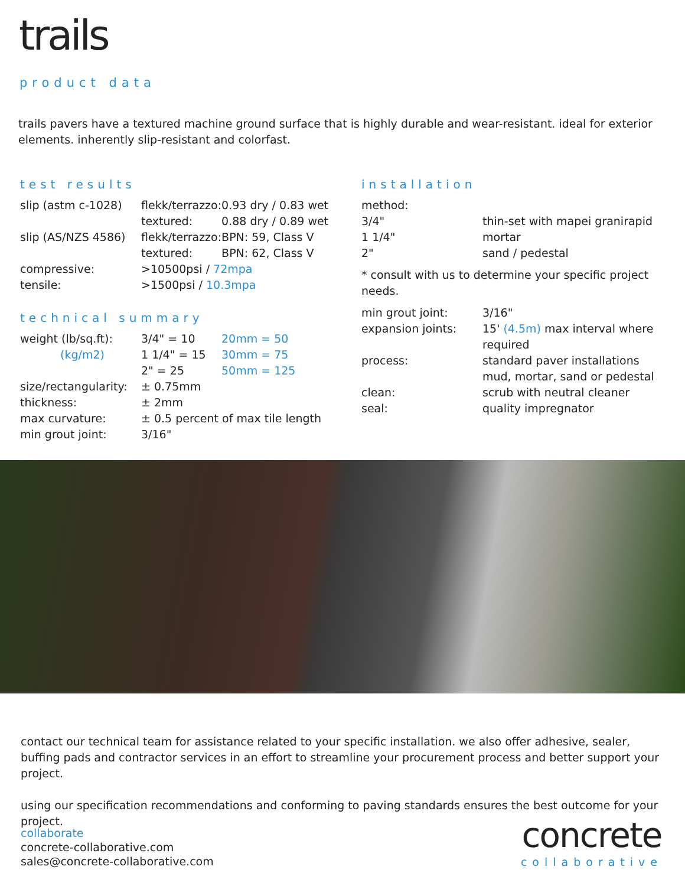trails
product data
trails pavers have a textured machine ground surface that is highly durable and wear-resistant. ideal for exterior elements. inherently slip-resistant and colorfast.
test results
| slip (astm c-1028) | flekk/terrazzo: | 0.93 dry / 0.83 wet |
| | textured: | 0.88 dry / 0.89 wet |
| slip (AS/NZS 4586) | flekk/terrazzo: | BPN: 59, Class V |
| | textured: | BPN: 62, Class V |
| compressive: | >10500psi / 72mpa | |
| tensile: | >1500psi / 10.3mpa | |
technical summary
| weight (lb/sq.ft): | 3/4" = 10 | 20mm = 50 |
| (kg/m2) | 1 1/4" = 15 | 30mm = 75 |
| | 2" = 25 | 50mm = 125 |
| size/rectangularity: | ± 0.75mm | |
| thickness: | ± 2mm | |
| max curvature: | ± 0.5 percent of max tile length | |
| min grout joint: | 3/16" | |
installation
| method: | |
| 3/4" | thin-set with mapei granirapid |
| 1 1/4" | mortar |
| 2" | sand / pedestal |
| * consult with us to determine your specific project needs. | |
| min grout joint: | 3/16" |
| expansion joints: | 15' (4.5m) max interval where required |
| process: | standard paver installations mud, mortar, sand or pedestal |
| clean: | scrub with neutral cleaner |
| seal: | quality impregnator |
contact our technical team for assistance related to your specific installation. we also offer adhesive, sealer, buffing pads and contractor services in an effort to streamline your procurement process and better support your project.
using our specification recommendations and conforming to paving standards ensures the best outcome for your project.
collaborate
concrete-collaborative.com
sales@concrete-collaborative.com
concrete
collaborative